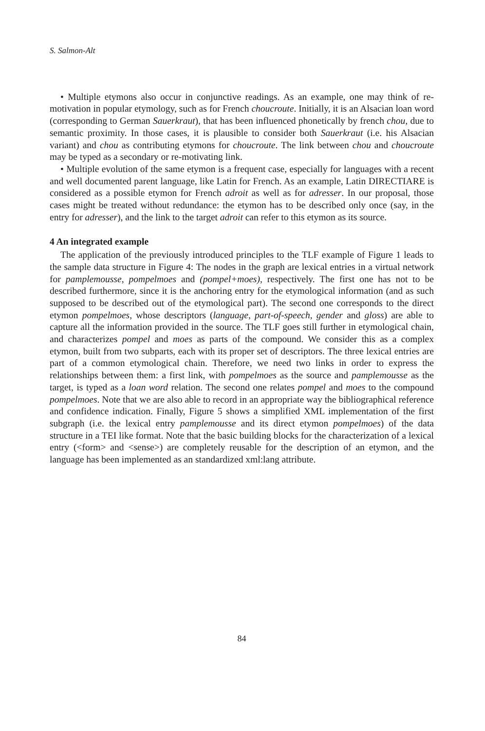S. Salmon-Alt
• Multiple etymons also occur in conjunctive readings. As an example, one may think of re-motivation in popular etymology, such as for French choucroute. Initially, it is an Alsacian loan word (corresponding to German Sauerkraut), that has been influenced phonetically by french chou, due to semantic proximity. In those cases, it is plausible to consider both Sauerkraut (i.e. his Alsacian variant) and chou as contributing etymons for choucroute. The link between chou and choucroute may be typed as a secondary or re-motivating link.
• Multiple evolution of the same etymon is a frequent case, especially for languages with a recent and well documented parent language, like Latin for French. As an example, Latin DIRECTIARE is considered as a possible etymon for French adroit as well as for adresser. In our proposal, those cases might be treated without redundance: the etymon has to be described only once (say, in the entry for adresser), and the link to the target adroit can refer to this etymon as its source.
4 An integrated example
The application of the previously introduced principles to the TLF example of Figure 1 leads to the sample data structure in Figure 4: The nodes in the graph are lexical entries in a virtual network for pamplemousse, pompelmoes and (pompel+moes), respectively. The first one has not to be described furthermore, since it is the anchoring entry for the etymological information (and as such supposed to be described out of the etymological part). The second one corresponds to the direct etymon pompelmoes, whose descriptors (language, part-of-speech, gender and gloss) are able to capture all the information provided in the source. The TLF goes still further in etymological chain, and characterizes pompel and moes as parts of the compound. We consider this as a complex etymon, built from two subparts, each with its proper set of descriptors. The three lexical entries are part of a common etymological chain. Therefore, we need two links in order to express the relationships between them: a first link, with pompelmoes as the source and pamplemousse as the target, is typed as a loan word relation. The second one relates pompel and moes to the compound pompelmoes. Note that we are also able to record in an appropriate way the bibliographical reference and confidence indication. Finally, Figure 5 shows a simplified XML implementation of the first subgraph (i.e. the lexical entry pamplemousse and its direct etymon pompelmoes) of the data structure in a TEI like format. Note that the basic building blocks for the characterization of a lexical entry (<form> and <sense>) are completely reusable for the description of an etymon, and the language has been implemented as an standardized xml:lang attribute.
84